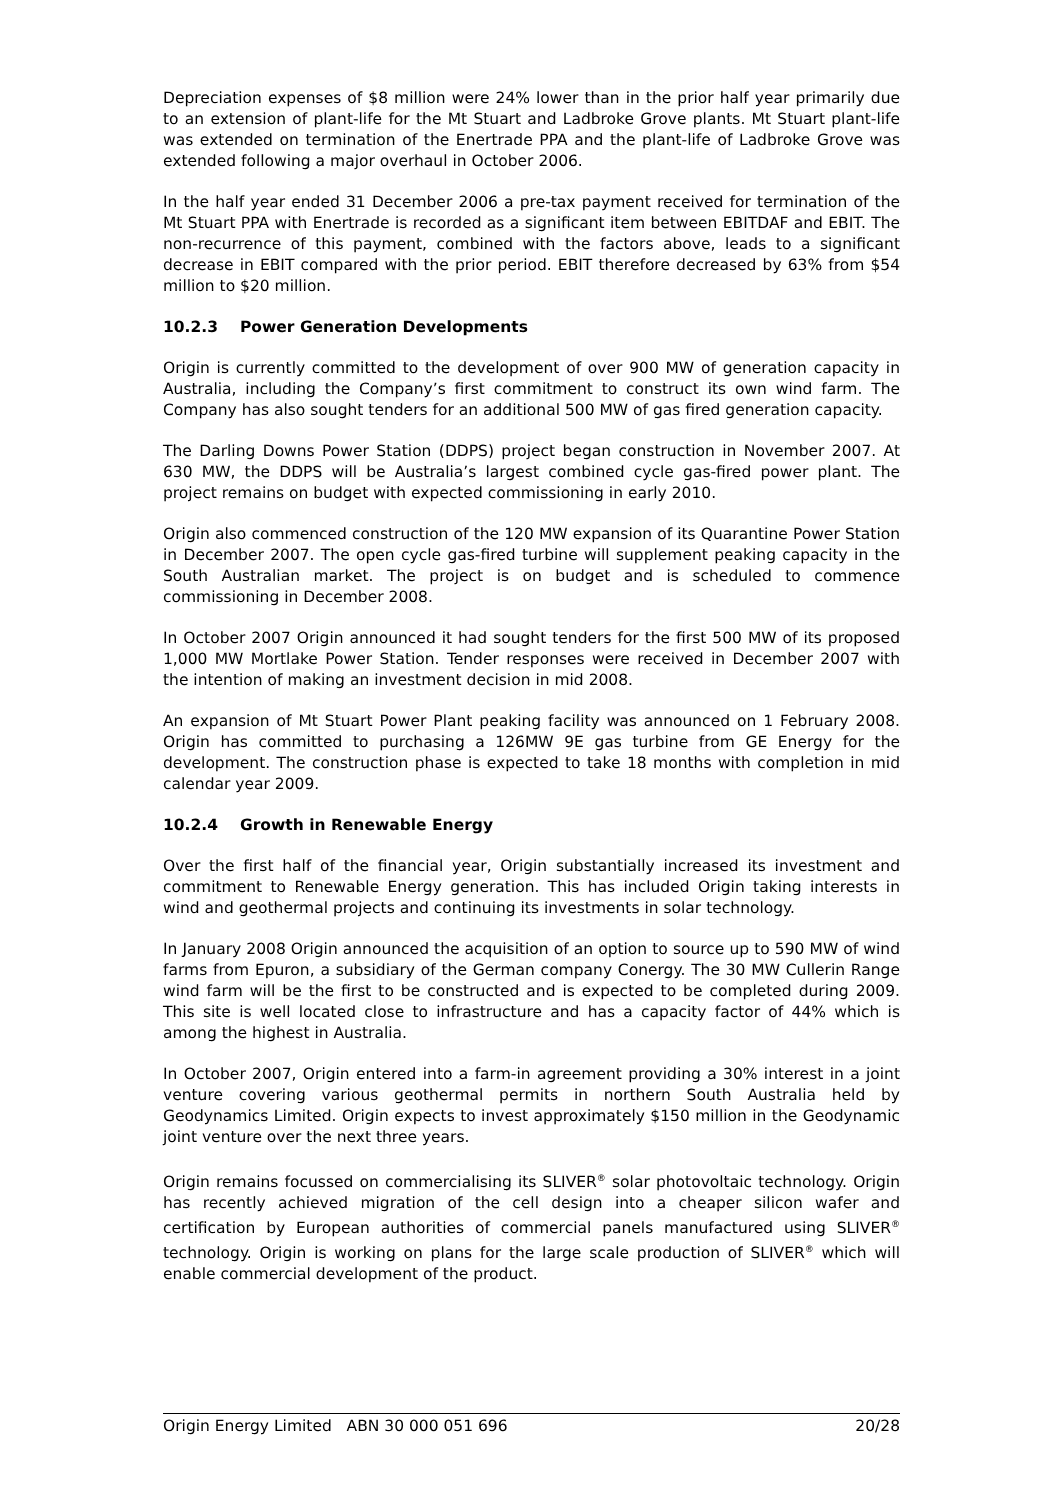Depreciation expenses of $8 million were 24% lower than in the prior half year primarily due to an extension of plant-life for the Mt Stuart and Ladbroke Grove plants. Mt Stuart plant-life was extended on termination of the Enertrade PPA and the plant-life of Ladbroke Grove was extended following a major overhaul in October 2006.
In the half year ended 31 December 2006 a pre-tax payment received for termination of the Mt Stuart PPA with Enertrade is recorded as a significant item between EBITDAF and EBIT. The non-recurrence of this payment, combined with the factors above, leads to a significant decrease in EBIT compared with the prior period. EBIT therefore decreased by 63% from $54 million to $20 million.
10.2.3 Power Generation Developments
Origin is currently committed to the development of over 900 MW of generation capacity in Australia, including the Company’s first commitment to construct its own wind farm. The Company has also sought tenders for an additional 500 MW of gas fired generation capacity.
The Darling Downs Power Station (DDPS) project began construction in November 2007. At 630 MW, the DDPS will be Australia’s largest combined cycle gas-fired power plant. The project remains on budget with expected commissioning in early 2010.
Origin also commenced construction of the 120 MW expansion of its Quarantine Power Station in December 2007. The open cycle gas-fired turbine will supplement peaking capacity in the South Australian market. The project is on budget and is scheduled to commence commissioning in December 2008.
In October 2007 Origin announced it had sought tenders for the first 500 MW of its proposed 1,000 MW Mortlake Power Station. Tender responses were received in December 2007 with the intention of making an investment decision in mid 2008.
An expansion of Mt Stuart Power Plant peaking facility was announced on 1 February 2008. Origin has committed to purchasing a 126MW 9E gas turbine from GE Energy for the development. The construction phase is expected to take 18 months with completion in mid calendar year 2009.
10.2.4 Growth in Renewable Energy
Over the first half of the financial year, Origin substantially increased its investment and commitment to Renewable Energy generation. This has included Origin taking interests in wind and geothermal projects and continuing its investments in solar technology.
In January 2008 Origin announced the acquisition of an option to source up to 590 MW of wind farms from Epuron, a subsidiary of the German company Conergy. The 30 MW Cullerin Range wind farm will be the first to be constructed and is expected to be completed during 2009. This site is well located close to infrastructure and has a capacity factor of 44% which is among the highest in Australia.
In October 2007, Origin entered into a farm-in agreement providing a 30% interest in a joint venture covering various geothermal permits in northern South Australia held by Geodynamics Limited. Origin expects to invest approximately $150 million in the Geodynamic joint venture over the next three years.
Origin remains focussed on commercialising its SLIVER<sup>®</sup> solar photovoltaic technology. Origin has recently achieved migration of the cell design into a cheaper silicon wafer and certification by European authorities of commercial panels manufactured using SLIVER<sup>®</sup> technology. Origin is working on plans for the large scale production of SLIVER<sup>®</sup> which will enable commercial development of the product.
Origin Energy Limited ABN 30 000 051 696 20/28